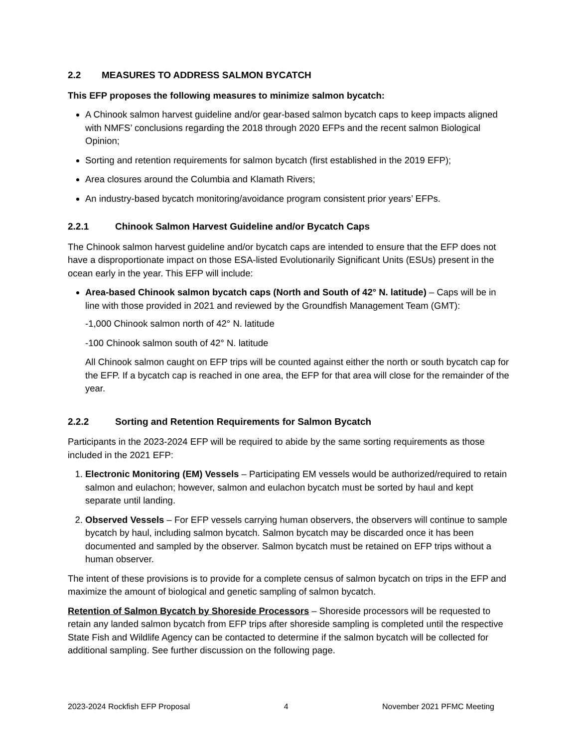2.2 MEASURES TO ADDRESS SALMON BYCATCH
This EFP proposes the following measures to minimize salmon bycatch:
A Chinook salmon harvest guideline and/or gear-based salmon bycatch caps to keep impacts aligned with NMFS’ conclusions regarding the 2018 through 2020 EFPs and the recent salmon Biological Opinion;
Sorting and retention requirements for salmon bycatch (first established in the 2019 EFP);
Area closures around the Columbia and Klamath Rivers;
An industry-based bycatch monitoring/avoidance program consistent prior years’ EFPs.
2.2.1 Chinook Salmon Harvest Guideline and/or Bycatch Caps
The Chinook salmon harvest guideline and/or bycatch caps are intended to ensure that the EFP does not have a disproportionate impact on those ESA-listed Evolutionarily Significant Units (ESUs) present in the ocean early in the year. This EFP will include:
Area-based Chinook salmon bycatch caps (North and South of 42° N. latitude) – Caps will be in line with those provided in 2021 and reviewed by the Groundfish Management Team (GMT):
-1,000 Chinook salmon north of 42° N. latitude
-100 Chinook salmon south of 42° N. latitude
All Chinook salmon caught on EFP trips will be counted against either the north or south bycatch cap for the EFP. If a bycatch cap is reached in one area, the EFP for that area will close for the remainder of the year.
2.2.2 Sorting and Retention Requirements for Salmon Bycatch
Participants in the 2023-2024 EFP will be required to abide by the same sorting requirements as those included in the 2021 EFP:
1. Electronic Monitoring (EM) Vessels – Participating EM vessels would be authorized/required to retain salmon and eulachon; however, salmon and eulachon bycatch must be sorted by haul and kept separate until landing.
2. Observed Vessels – For EFP vessels carrying human observers, the observers will continue to sample bycatch by haul, including salmon bycatch. Salmon bycatch may be discarded once it has been documented and sampled by the observer. Salmon bycatch must be retained on EFP trips without a human observer.
The intent of these provisions is to provide for a complete census of salmon bycatch on trips in the EFP and maximize the amount of biological and genetic sampling of salmon bycatch.
Retention of Salmon Bycatch by Shoreside Processors – Shoreside processors will be requested to retain any landed salmon bycatch from EFP trips after shoreside sampling is completed until the respective State Fish and Wildlife Agency can be contacted to determine if the salmon bycatch will be collected for additional sampling. See further discussion on the following page.
2023-2024 Rockfish EFP Proposal 4 November 2021 PFMC Meeting